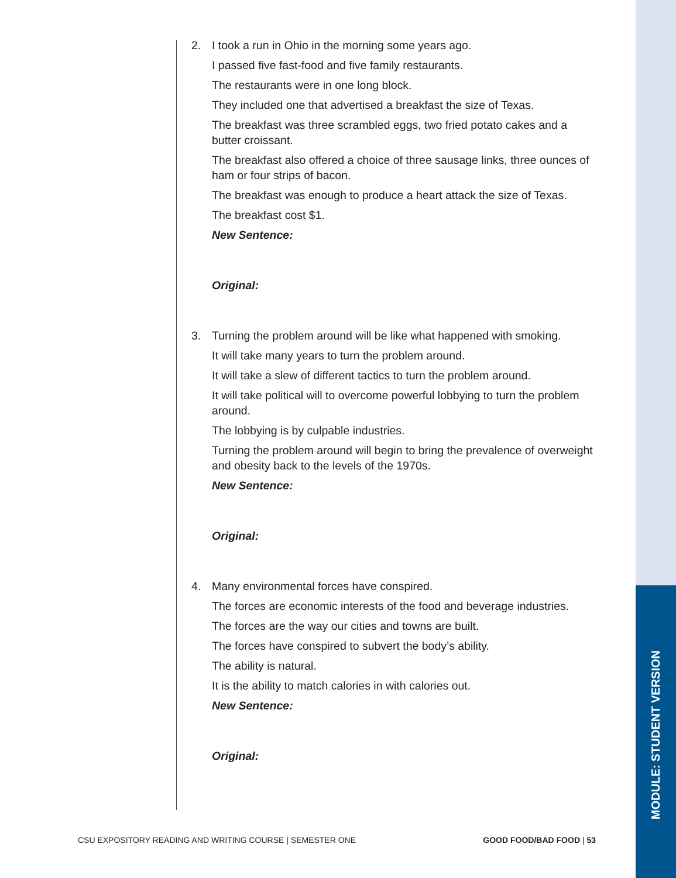MODULE: STUDENT VERSION
2. I took a run in Ohio in the morning some years ago.
I passed five fast-food and five family restaurants.
The restaurants were in one long block.
They included one that advertised a breakfast the size of Texas.
The breakfast was three scrambled eggs, two fried potato cakes and a butter croissant.
The breakfast also offered a choice of three sausage links, three ounces of ham or four strips of bacon.
The breakfast was enough to produce a heart attack the size of Texas.
The breakfast cost $1.
New Sentence:
Original:
3. Turning the problem around will be like what happened with smoking.
It will take many years to turn the problem around.
It will take a slew of different tactics to turn the problem around.
It will take political will to overcome powerful lobbying to turn the problem around.
The lobbying is by culpable industries.
Turning the problem around will begin to bring the prevalence of overweight and obesity back to the levels of the 1970s.
New Sentence:
Original:
4. Many environmental forces have conspired.
The forces are economic interests of the food and beverage industries.
The forces are the way our cities and towns are built.
The forces have conspired to subvert the body’s ability.
The ability is natural.
It is the ability to match calories in with calories out.
New Sentence:
Original:
CSU EXPOSITORY READING AND WRITING COURSE | SEMESTER ONE GOOD FOOD/BAD FOOD | 53